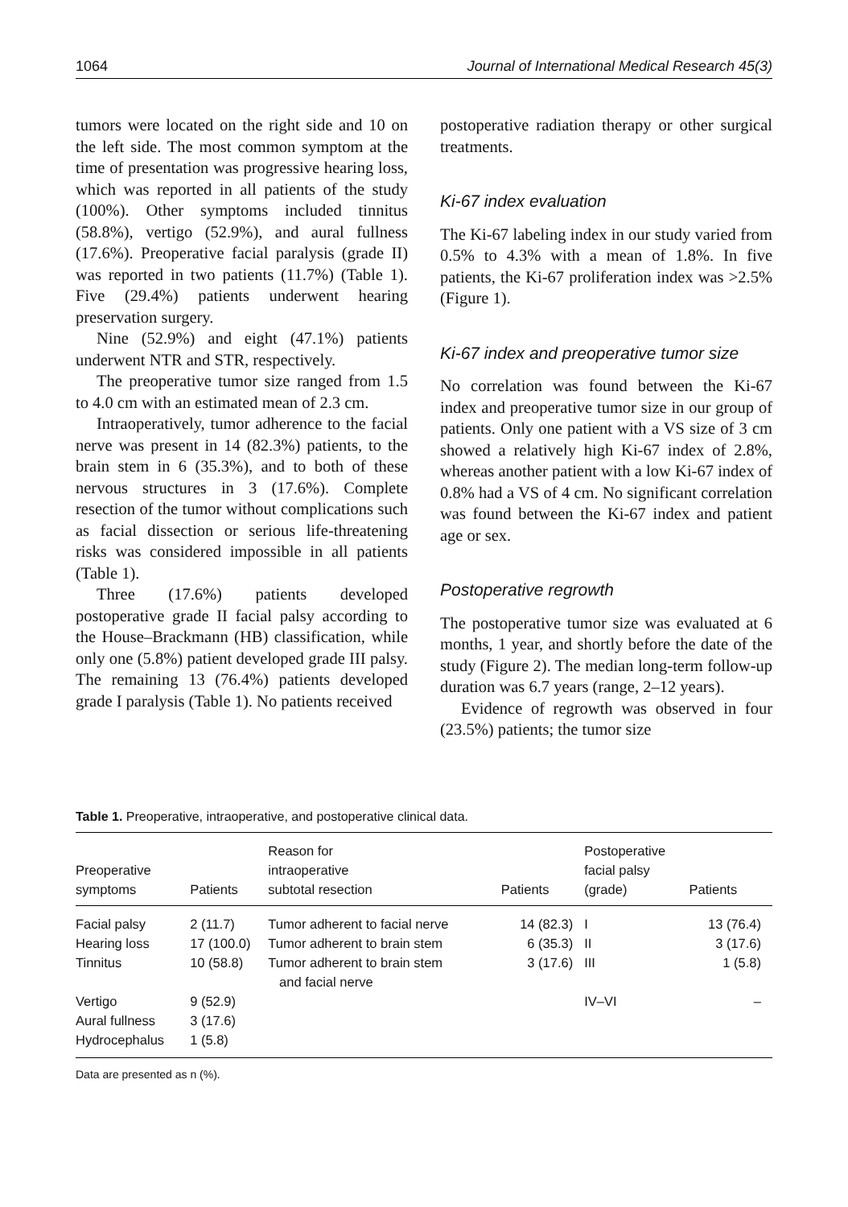1064 Journal of International Medical Research 45(3)
tumors were located on the right side and 10 on the left side. The most common symptom at the time of presentation was progressive hearing loss, which was reported in all patients of the study (100%). Other symptoms included tinnitus (58.8%), vertigo (52.9%), and aural fullness (17.6%). Preoperative facial paralysis (grade II) was reported in two patients (11.7%) (Table 1). Five (29.4%) patients underwent hearing preservation surgery.
Nine (52.9%) and eight (47.1%) patients underwent NTR and STR, respectively.
The preoperative tumor size ranged from 1.5 to 4.0 cm with an estimated mean of 2.3 cm.
Intraoperatively, tumor adherence to the facial nerve was present in 14 (82.3%) patients, to the brain stem in 6 (35.3%), and to both of these nervous structures in 3 (17.6%). Complete resection of the tumor without complications such as facial dissection or serious life-threatening risks was considered impossible in all patients (Table 1).
Three (17.6%) patients developed postoperative grade II facial palsy according to the House–Brackmann (HB) classification, while only one (5.8%) patient developed grade III palsy. The remaining 13 (76.4%) patients developed grade I paralysis (Table 1). No patients received
postoperative radiation therapy or other surgical treatments.
Ki-67 index evaluation
The Ki-67 labeling index in our study varied from 0.5% to 4.3% with a mean of 1.8%. In five patients, the Ki-67 proliferation index was >2.5% (Figure 1).
Ki-67 index and preoperative tumor size
No correlation was found between the Ki-67 index and preoperative tumor size in our group of patients. Only one patient with a VS size of 3 cm showed a relatively high Ki-67 index of 2.8%, whereas another patient with a low Ki-67 index of 0.8% had a VS of 4 cm. No significant correlation was found between the Ki-67 index and patient age or sex.
Postoperative regrowth
The postoperative tumor size was evaluated at 6 months, 1 year, and shortly before the date of the study (Figure 2). The median long-term follow-up duration was 6.7 years (range, 2–12 years).
Evidence of regrowth was observed in four (23.5%) patients; the tumor size
Table 1. Preoperative, intraoperative, and postoperative clinical data.
| Preoperative symptoms | Patients | Reason for intraoperative subtotal resection | Patients | Postoperative facial palsy (grade) | Patients |
| --- | --- | --- | --- | --- | --- |
| Facial palsy | 2 (11.7) | Tumor adherent to facial nerve | 14 (82.3) | I | 13 (76.4) |
| Hearing loss | 17 (100.0) | Tumor adherent to brain stem | 6 (35.3) | II | 3 (17.6) |
| Tinnitus | 10 (58.8) | Tumor adherent to brain stem and facial nerve | 3 (17.6) | III | 1 (5.8) |
| Vertigo | 9 (52.9) | | | IV–VI | – |
| Aural fullness | 3 (17.6) | | | | |
| Hydrocephalus | 1 (5.8) | | | | |
Data are presented as n (%).